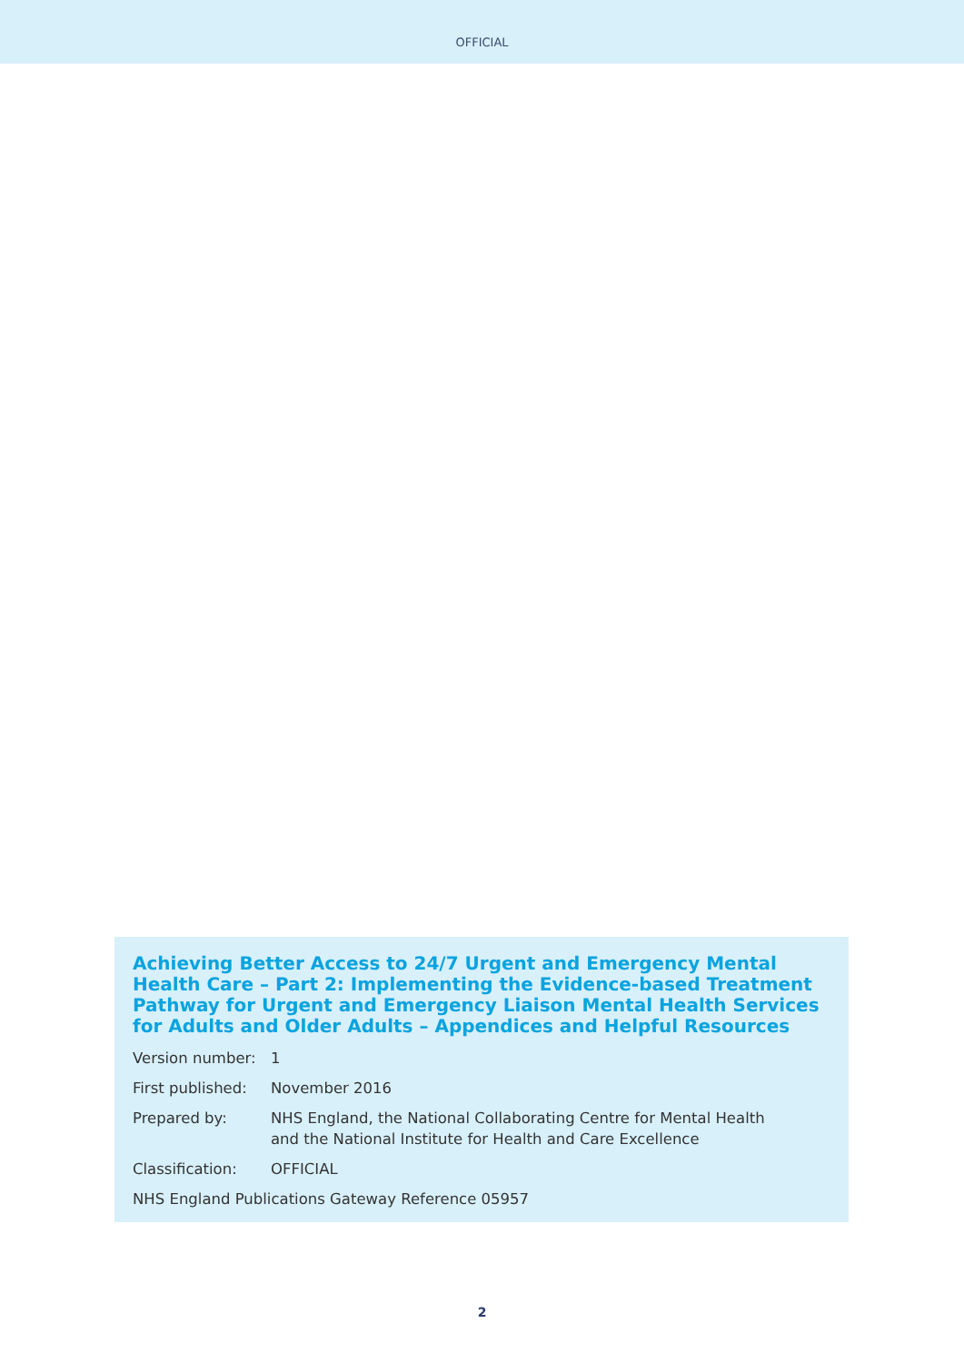OFFICIAL
Achieving Better Access to 24/7 Urgent and Emergency Mental Health Care – Part 2: Implementing the Evidence-based Treatment Pathway for Urgent and Emergency Liaison Mental Health Services for Adults and Older Adults – Appendices and Helpful Resources
Version number: 1
First published:
November 2016
Prepared by: NHS England, the National Collaborating Centre for Mental Health
and the National Institute for Health and Care Excellence
Classification: OFFICIAL
NHS England Publications Gateway Reference 05957
2